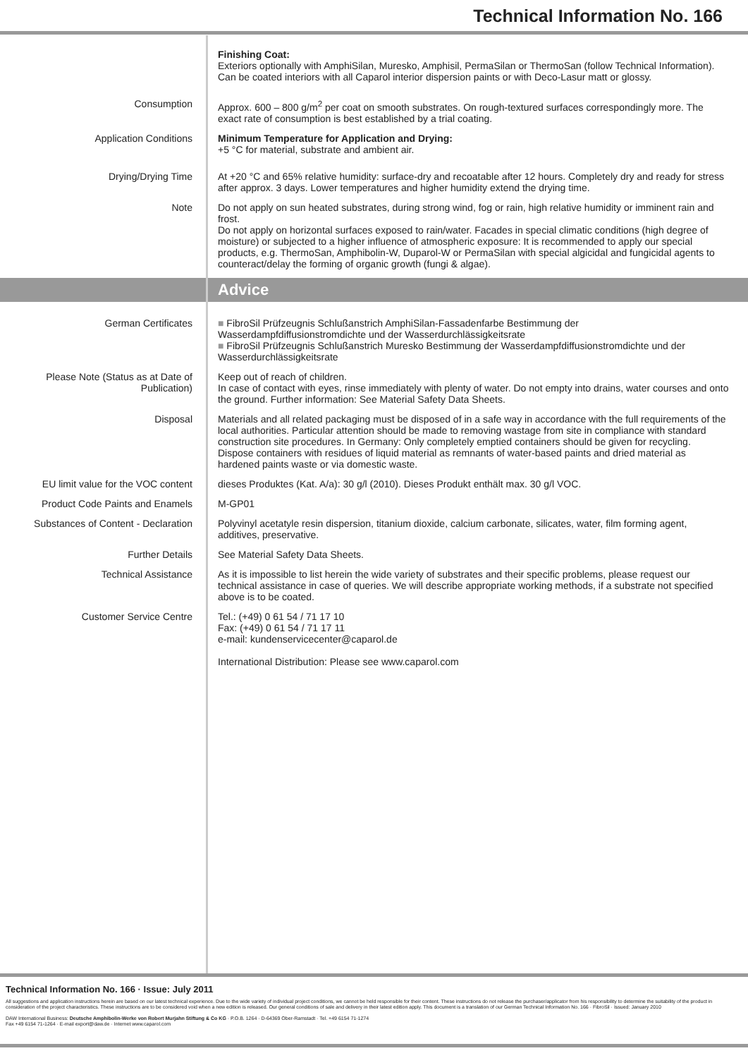Technical Information No. 166
Finishing Coat:
Exteriors optionally with AmphiSilan, Muresko, Amphisil, PermaSilan or ThermoSan (follow Technical Information). Can be coated interiors with all Caparol interior dispersion paints or with Deco-Lasur matt or glossy.
Consumption Approx. 600 – 800 g/m<sup>2</sup> per coat on smooth substrates. On rough-textured surfaces correspondingly more. The exact rate of consumption is best established by a trial coating.
Application Conditions Minimum Temperature for Application and Drying:
+5 °C for material, substrate and ambient air.
Drying/Drying Time At +20 °C and 65% relative humidity: surface-dry and recoatable after 12 hours. Completely dry and ready for stress after approx. 3 days. Lower temperatures and higher humidity extend the drying time.
Note Do not apply on sun heated substrates, during strong wind, fog or rain, high relative humidity or imminent rain and frost.
Do not apply on horizontal surfaces exposed to rain/water. Facades in special climatic conditions (high degree of moisture) or subjected to a higher influence of atmospheric exposure: It is recommended to apply our special products, e.g. ThermoSan, Amphibolin-W, Duparol-W or PermaSilan with special algicidal and fungicidal agents to counteract/delay the forming of organic growth (fungi & algae).
Advice
German Certificates ■ FibroSil Prüfzeugnis Schlußanstrich AmphiSilan-Fassadenfarbe Bestimmung der Wasserdampfdiffusionstromdichte und der Wasserdurchlässigkeitsrate
■ FibroSil Prüfzeugnis Schlußanstrich Muresko Bestimmung der Wasserdampfdiffusionstromdichte und der Wasserdurchlässigkeitsrate
Please Note (Status as at Date of Publication)
Keep out of reach of children.
In case of contact with eyes, rinse immediately with plenty of water. Do not empty into drains, water courses and onto the ground. Further information: See Material Safety Data Sheets.
Disposal Materials and all related packaging must be disposed of in a safe way in accordance with the full requirements of the local authorities. Particular attention should be made to removing wastage from site in compliance with standard construction site procedures. In Germany: Only completely emptied containers should be given for recycling. Dispose containers with residues of liquid material as remnants of water-based paints and dried material as hardened paints waste or via domestic waste.
EU limit value for the VOC content
dieses Produktes (Kat. A/a): 30 g/l (2010). Dieses Produkt enthält max. 30 g/l VOC.
Product Code Paints and Enamels M-GP01
Substances of Content - Declaration
Polyvinyl acetatyle resin dispersion, titanium dioxide, calcium carbonate, silicates, water, film forming agent, additives, preservative.
Further Details See Material Safety Data Sheets.
Technical Assistance As it is impossible to list herein the wide variety of substrates and their specific problems, please request our technical assistance in case of queries. We will describe appropriate working methods, if a substrate not specified above is to be coated.
Customer Service Centre Tel.: (+49) 0 61 54 / 71 17 10
Fax: (+49) 0 61 54 / 71 17 11
e-mail: kundenservicecenter@caparol.de
International Distribution: Please see www.caparol.com
Technical Information No. 166 · Issue: July 2011
All suggestions and application instructions herein are based on our latest technical experience. Due to the wide variety of individual project conditions, we cannot be held responsible for their content. These instructions do not release the purchaser/applicator from his responsibility to determine the suitability of the product in consideration of the project characteristics. These instructions are to be considered void when a new edition is released. Our general conditions of sale and delivery in their latest edition apply. This document is a translation of our German Technical Information No. 166 · FibroSil · Issued: January 2010
DAW International Business: Deutsche Amphibolin-Werke von Robert Murjahn Stiftung & Co KG · P.O.B. 1264 · D-64369 Ober-Ramstadt · Tel. +49 6154 71-1274
Fax +49 6154 71-1264 · E-mail export@daw.de · Internet www.caparol.com